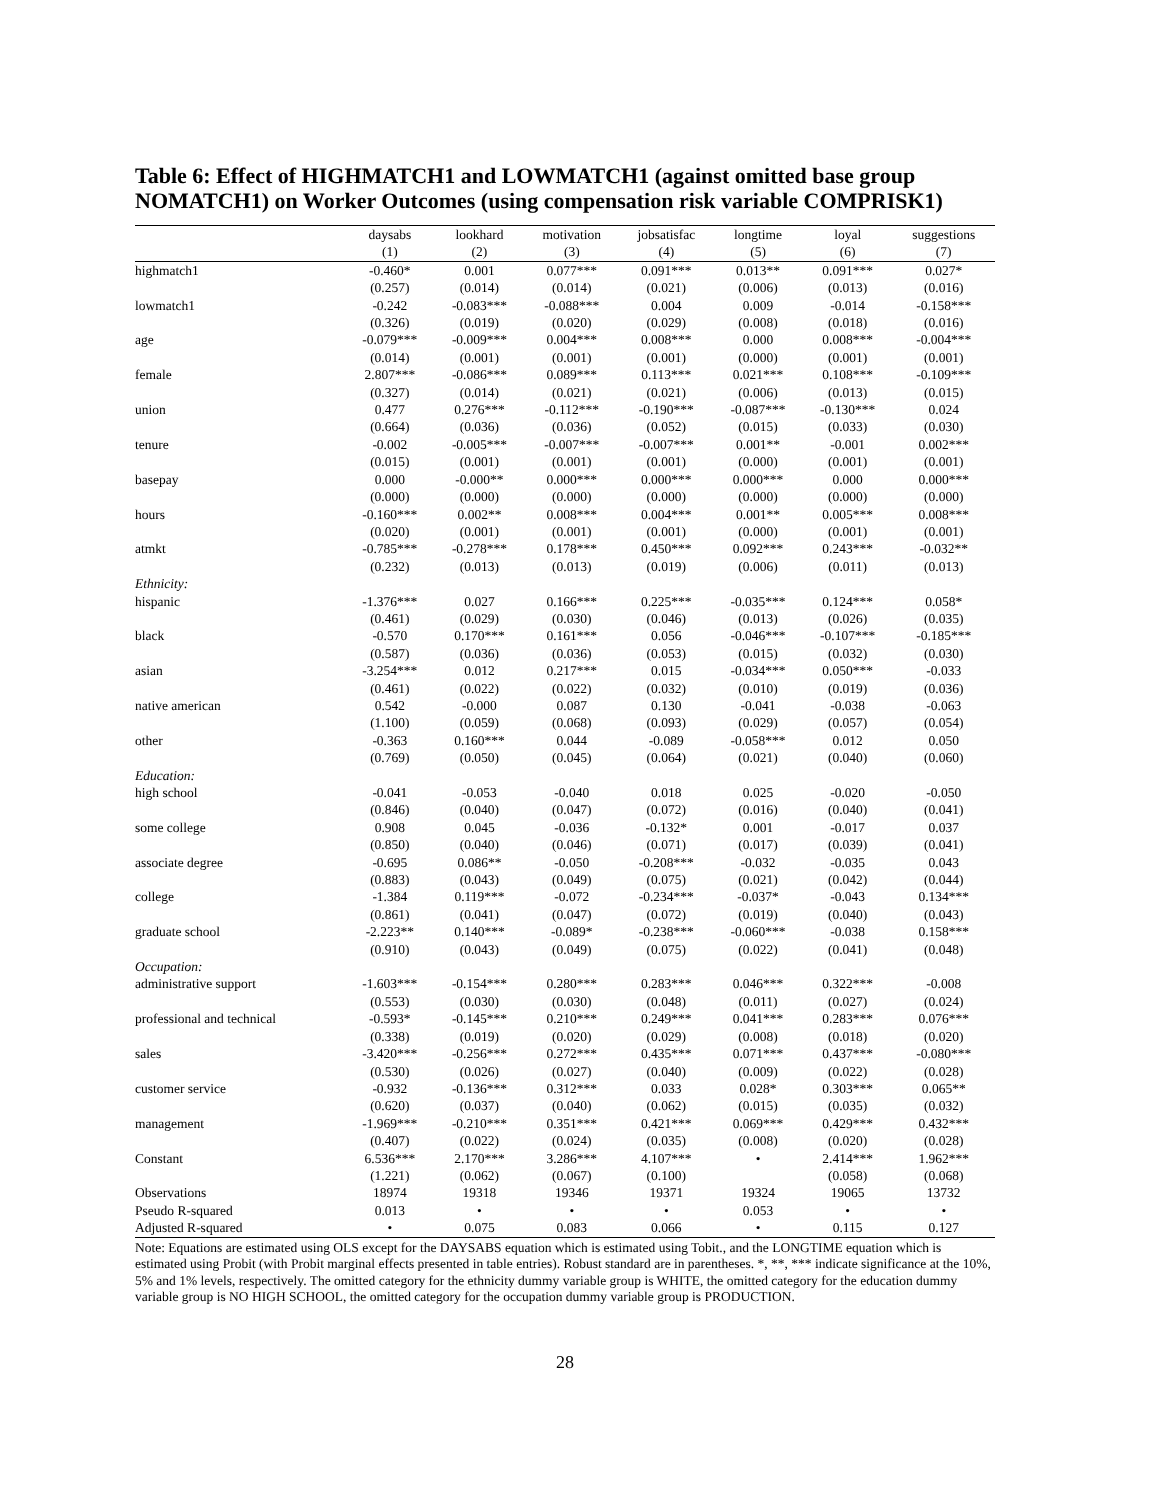Table 6: Effect of HIGHMATCH1 and LOWMATCH1 (against omitted base group NOMATCH1) on Worker Outcomes (using compensation risk variable COMPRISK1)
| | daysabs | lookhard | motivation | jobsatisfac | longtime | loyal | suggestions |
| --- | --- | --- | --- | --- | --- | --- | --- |
| | (1) | (2) | (3) | (4) | (5) | (6) | (7) |
| highmatch1 | -0.460* | 0.001 | 0.077*** | 0.091*** | 0.013** | 0.091*** | 0.027* |
| | (0.257) | (0.014) | (0.014) | (0.021) | (0.006) | (0.013) | (0.016) |
| lowmatch1 | -0.242 | -0.083*** | -0.088*** | 0.004 | 0.009 | -0.014 | -0.158*** |
| | (0.326) | (0.019) | (0.020) | (0.029) | (0.008) | (0.018) | (0.016) |
| age | -0.079*** | -0.009*** | 0.004*** | 0.008*** | 0.000 | 0.008*** | -0.004*** |
| | (0.014) | (0.001) | (0.001) | (0.001) | (0.000) | (0.001) | (0.001) |
| female | 2.807*** | -0.086*** | 0.089*** | 0.113*** | 0.021*** | 0.108*** | -0.109*** |
| | (0.327) | (0.014) | (0.021) | (0.021) | (0.006) | (0.013) | (0.015) |
| union | 0.477 | 0.276*** | -0.112*** | -0.190*** | -0.087*** | -0.130*** | 0.024 |
| | (0.664) | (0.036) | (0.036) | (0.052) | (0.015) | (0.033) | (0.030) |
| tenure | -0.002 | -0.005*** | -0.007*** | -0.007*** | 0.001** | -0.001 | 0.002*** |
| | (0.015) | (0.001) | (0.001) | (0.001) | (0.000) | (0.001) | (0.001) |
| basepay | 0.000 | -0.000** | 0.000*** | 0.000*** | 0.000*** | 0.000 | 0.000*** |
| | (0.000) | (0.000) | (0.000) | (0.000) | (0.000) | (0.000) | (0.000) |
| hours | -0.160*** | 0.002** | 0.008*** | 0.004*** | 0.001** | 0.005*** | 0.008*** |
| | (0.020) | (0.001) | (0.001) | (0.001) | (0.000) | (0.001) | (0.001) |
| atmkt | -0.785*** | -0.278*** | 0.178*** | 0.450*** | 0.092*** | 0.243*** | -0.032** |
| | (0.232) | (0.013) | (0.013) | (0.019) | (0.006) | (0.011) | (0.013) |
| Ethnicity: | | | | | | | |
| hispanic | -1.376*** | 0.027 | 0.166*** | 0.225*** | -0.035*** | 0.124*** | 0.058* |
| | (0.461) | (0.029) | (0.030) | (0.046) | (0.013) | (0.026) | (0.035) |
| black | -0.570 | 0.170*** | 0.161*** | 0.056 | -0.046*** | -0.107*** | -0.185*** |
| | (0.587) | (0.036) | (0.036) | (0.053) | (0.015) | (0.032) | (0.030) |
| asian | -3.254*** | 0.012 | 0.217*** | 0.015 | -0.034*** | 0.050*** | -0.033 |
| | (0.461) | (0.022) | (0.022) | (0.032) | (0.010) | (0.019) | (0.036) |
| native american | 0.542 | -0.000 | 0.087 | 0.130 | -0.041 | -0.038 | -0.063 |
| | (1.100) | (0.059) | (0.068) | (0.093) | (0.029) | (0.057) | (0.054) |
| other | -0.363 | 0.160*** | 0.044 | -0.089 | -0.058*** | 0.012 | 0.050 |
| | (0.769) | (0.050) | (0.045) | (0.064) | (0.021) | (0.040) | (0.060) |
| Education: | | | | | | | |
| high school | -0.041 | -0.053 | -0.040 | 0.018 | 0.025 | -0.020 | -0.050 |
| | (0.846) | (0.040) | (0.047) | (0.072) | (0.016) | (0.040) | (0.041) |
| some college | 0.908 | 0.045 | -0.036 | -0.132* | 0.001 | -0.017 | 0.037 |
| | (0.850) | (0.040) | (0.046) | (0.071) | (0.017) | (0.039) | (0.041) |
| associate degree | -0.695 | 0.086** | -0.050 | -0.208*** | -0.032 | -0.035 | 0.043 |
| | (0.883) | (0.043) | (0.049) | (0.075) | (0.021) | (0.042) | (0.044) |
| college | -1.384 | 0.119*** | -0.072 | -0.234*** | -0.037* | -0.043 | 0.134*** |
| | (0.861) | (0.041) | (0.047) | (0.072) | (0.019) | (0.040) | (0.043) |
| graduate school | -2.223** | 0.140*** | -0.089* | -0.238*** | -0.060*** | -0.038 | 0.158*** |
| | (0.910) | (0.043) | (0.049) | (0.075) | (0.022) | (0.041) | (0.048) |
| Occupation: | | | | | | | |
| administrative support | -1.603*** | -0.154*** | 0.280*** | 0.283*** | 0.046*** | 0.322*** | -0.008 |
| | (0.553) | (0.030) | (0.030) | (0.048) | (0.011) | (0.027) | (0.024) |
| professional and technical | -0.593* | -0.145*** | 0.210*** | 0.249*** | 0.041*** | 0.283*** | 0.076*** |
| | (0.338) | (0.019) | (0.020) | (0.029) | (0.008) | (0.018) | (0.020) |
| sales | -3.420*** | -0.256*** | 0.272*** | 0.435*** | 0.071*** | 0.437*** | -0.080*** |
| | (0.530) | (0.026) | (0.027) | (0.040) | (0.009) | (0.022) | (0.028) |
| customer service | -0.932 | -0.136*** | 0.312*** | 0.033 | 0.028* | 0.303*** | 0.065** |
| | (0.620) | (0.037) | (0.040) | (0.062) | (0.015) | (0.035) | (0.032) |
| management | -1.969*** | -0.210*** | 0.351*** | 0.421*** | 0.069*** | 0.429*** | 0.432*** |
| | (0.407) | (0.022) | (0.024) | (0.035) | (0.008) | (0.020) | (0.028) |
| Constant | 6.536*** | 2.170*** | 3.286*** | 4.107*** | • | 2.414*** | 1.962*** |
| | (1.221) | (0.062) | (0.067) | (0.100) | | (0.058) | (0.068) |
| Observations | 18974 | 19318 | 19346 | 19371 | 19324 | 19065 | 13732 |
| Pseudo R-squared | 0.013 | • | • | • | 0.053 | • | • |
| Adjusted R-squared | • | 0.075 | 0.083 | 0.066 | • | 0.115 | 0.127 |
Note: Equations are estimated using OLS except for the DAYSABS equation which is estimated using Tobit., and the LONGTIME equation which is estimated using Probit (with Probit marginal effects presented in table entries). Robust standard are in parentheses. *, **, *** indicate significance at the 10%, 5% and 1% levels, respectively. The omitted category for the ethnicity dummy variable group is WHITE, the omitted category for the education dummy variable group is NO HIGH SCHOOL, the omitted category for the occupation dummy variable group is PRODUCTION.
28